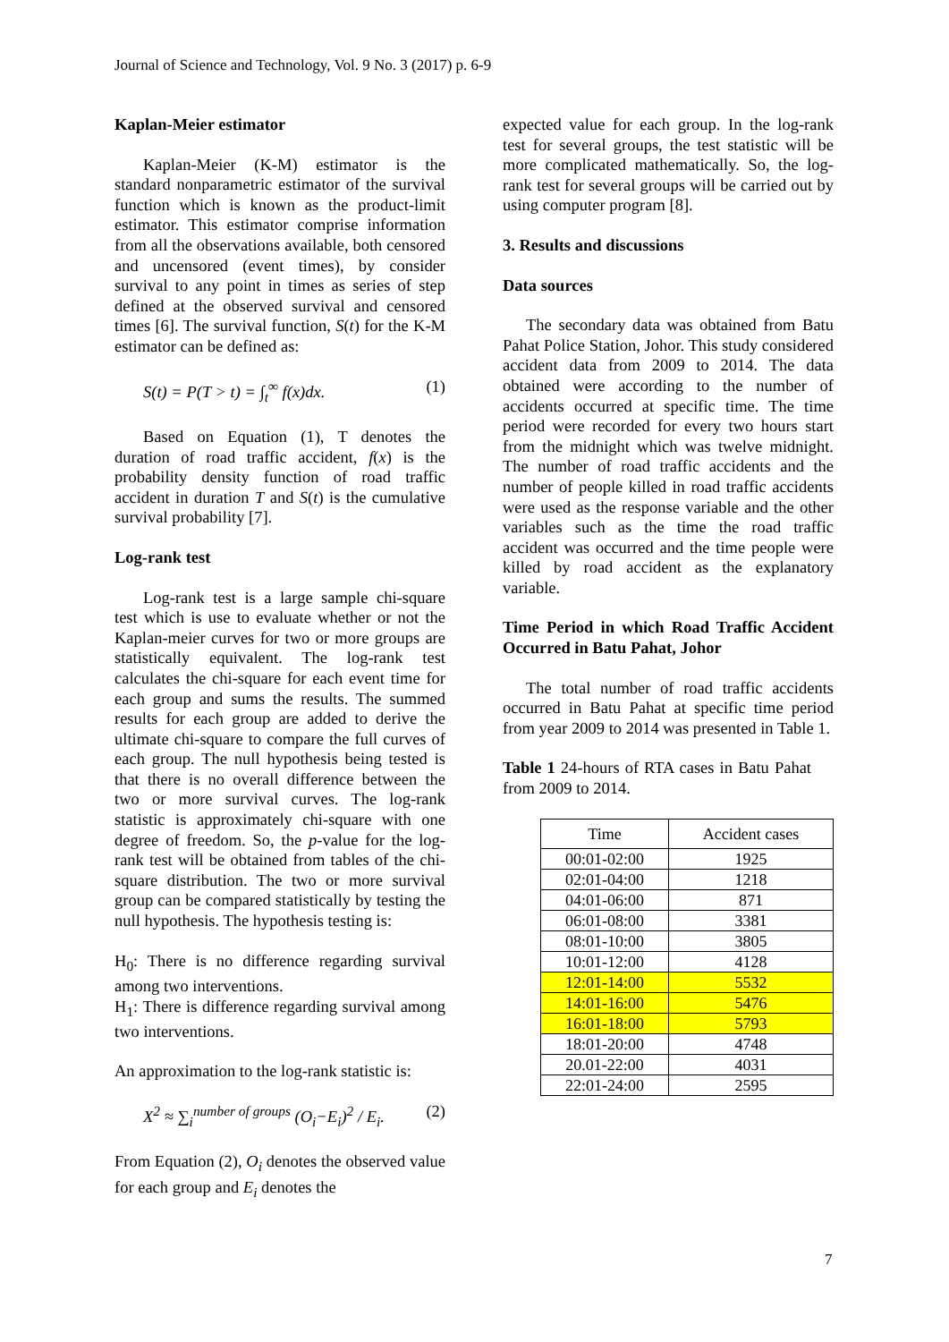Journal of Science and Technology, Vol. 9 No. 3 (2017) p. 6-9
Kaplan-Meier estimator
Kaplan-Meier (K-M) estimator is the standard nonparametric estimator of the survival function which is known as the product-limit estimator. This estimator comprise information from all the observations available, both censored and uncensored (event times), by consider survival to any point in times as series of step defined at the observed survival and censored times [6]. The survival function, S(t) for the K-M estimator can be defined as:
S(t) = P(T > t) = ∫<sub>t</sub><sup>∞</sup> f(x)dx. (1)
Based on Equation (1), T denotes the duration of road traffic accident, f(x) is the probability density function of road traffic accident in duration T and S(t) is the cumulative survival probability [7].
Log-rank test
Log-rank test is a large sample chi-square test which is use to evaluate whether or not the Kaplan-meier curves for two or more groups are statistically equivalent. The log-rank test calculates the chi-square for each event time for each group and sums the results. The summed results for each group are added to derive the ultimate chi-square to compare the full curves of each group. The null hypothesis being tested is that there is no overall difference between the two or more survival curves. The log-rank statistic is approximately chi-square with one degree of freedom. So, the p-value for the log-rank test will be obtained from tables of the chi-square distribution. The two or more survival group can be compared statistically by testing the null hypothesis. The hypothesis testing is:
H<sub>0</sub>: There is no difference regarding survival among two interventions.
H<sub>1</sub>: There is difference regarding survival among two interventions.
An approximation to the log-rank statistic is:
X<sup>2</sup> ≈ ∑<sub>i</sub><sup>number of groups</sup> (O<sub>i</sub>−E<sub>i</sub>)<sup>2</sup> / E<sub>i</sub>. (2)
From Equation (2), O<sub>i</sub> denotes the observed value for each group and E<sub>i</sub> denotes the
expected value for each group. In the log-rank test for several groups, the test statistic will be more complicated mathematically. So, the log-rank test for several groups will be carried out by using computer program [8].
3. Results and discussions
Data sources
The secondary data was obtained from Batu Pahat Police Station, Johor. This study considered accident data from 2009 to 2014. The data obtained were according to the number of accidents occurred at specific time. The time period were recorded for every two hours start from the midnight which was twelve midnight. The number of road traffic accidents and the number of people killed in road traffic accidents were used as the response variable and the other variables such as the time the road traffic accident was occurred and the time people were killed by road accident as the explanatory variable.
Time Period in which Road Traffic Accident Occurred in Batu Pahat, Johor
The total number of road traffic accidents occurred in Batu Pahat at specific time period from year 2009 to 2014 was presented in Table 1.
Table 1 24-hours of RTA cases in Batu Pahat from 2009 to 2014.
| Time | Accident cases |
| --- | --- |
| 00:01-02:00 | 1925 |
| 02:01-04:00 | 1218 |
| 04:01-06:00 | 871 |
| 06:01-08:00 | 3381 |
| 08:01-10:00 | 3805 |
| 10:01-12:00 | 4128 |
| 12:01-14:00 | 5532 |
| 14:01-16:00 | 5476 |
| 16:01-18:00 | 5793 |
| 18:01-20:00 | 4748 |
| 20.01-22:00 | 4031 |
| 22:01-24:00 | 2595 |
7